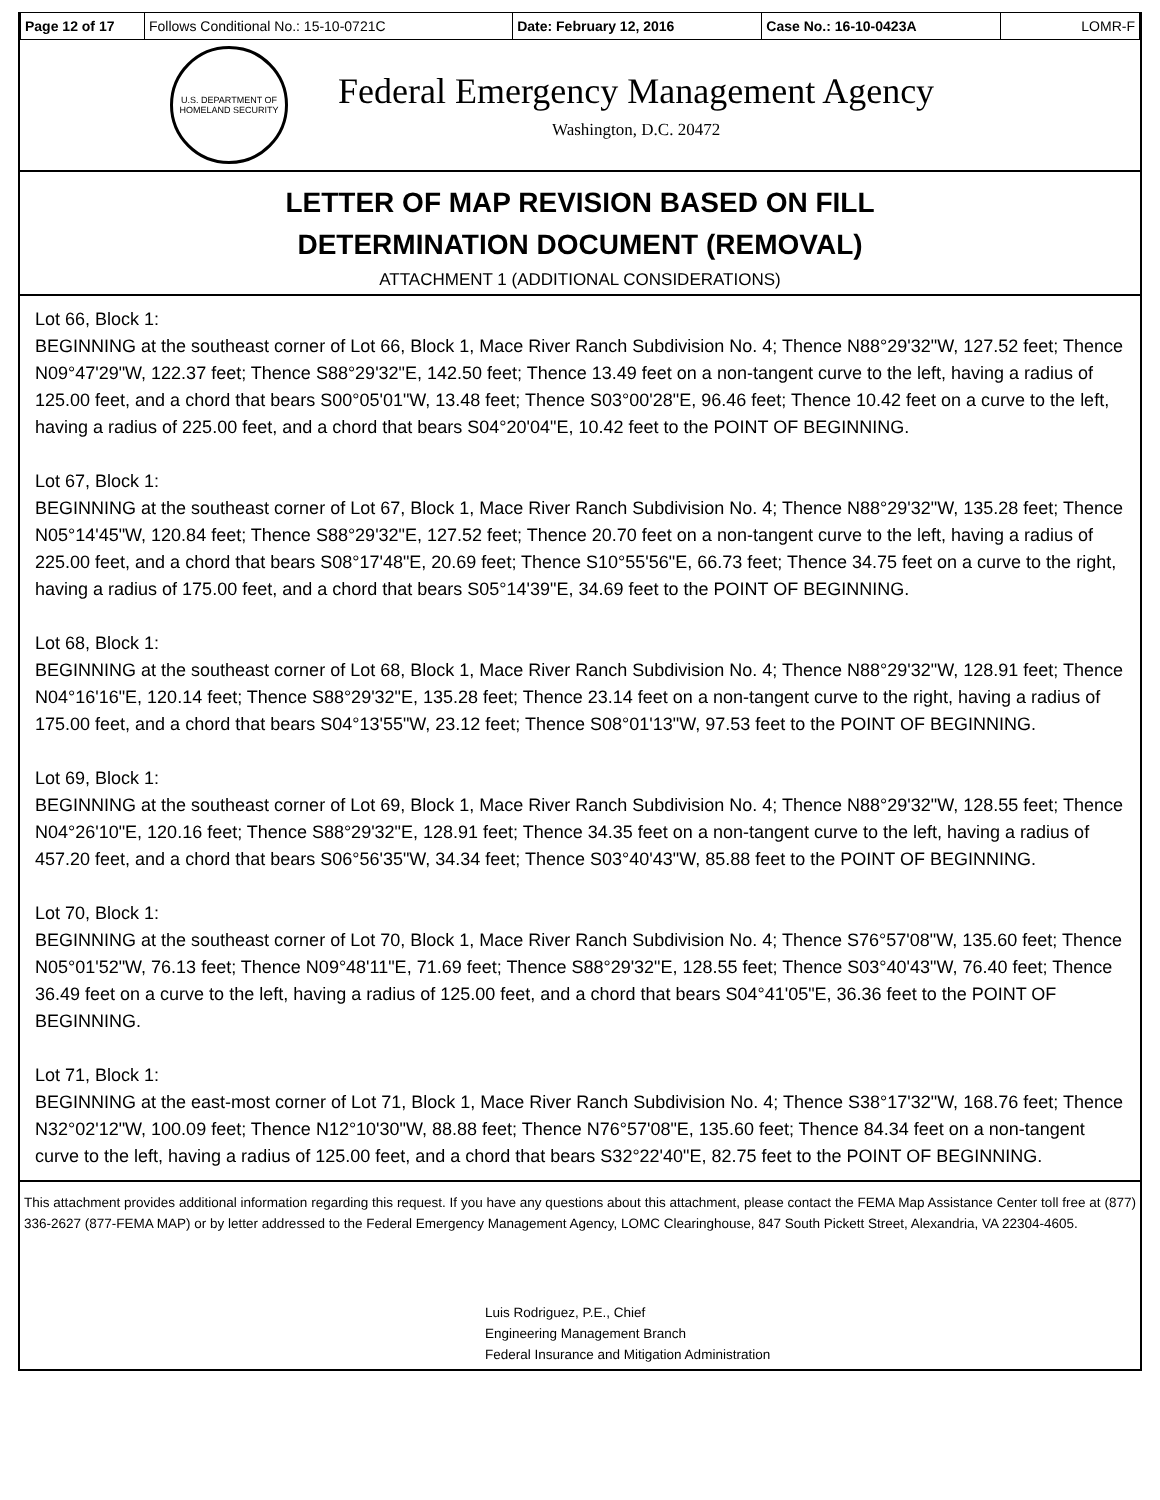| Page 12 of 17 | Follows Conditional No.: 15-10-0721C | Date: February 12, 2016 | Case No.: 16-10-0423A | LOMR-F |
U.S. DEPARTMENT OF HOMELAND SECURITY
Federal Emergency Management Agency
Washington, D.C. 20472
LETTER OF MAP REVISION BASED ON FILL
DETERMINATION DOCUMENT (REMOVAL)
ATTACHMENT 1 (ADDITIONAL CONSIDERATIONS)
Lot 66, Block 1:
BEGINNING at the southeast corner of Lot 66, Block 1, Mace River Ranch Subdivision No. 4; Thence N88°29'32"W, 127.52 feet; Thence N09°47'29"W, 122.37 feet; Thence S88°29'32"E, 142.50 feet; Thence 13.49 feet on a non-tangent curve to the left, having a radius of 125.00 feet, and a chord that bears S00°05'01"W, 13.48 feet; Thence S03°00'28"E, 96.46 feet; Thence 10.42 feet on a curve to the left, having a radius of 225.00 feet, and a chord that bears S04°20'04"E, 10.42 feet to the POINT OF BEGINNING.
Lot 67, Block 1:
BEGINNING at the southeast corner of Lot 67, Block 1, Mace River Ranch Subdivision No. 4; Thence N88°29'32"W, 135.28 feet; Thence N05°14'45"W, 120.84 feet; Thence S88°29'32"E, 127.52 feet; Thence 20.70 feet on a non-tangent curve to the left, having a radius of 225.00 feet, and a chord that bears S08°17'48"E, 20.69 feet; Thence S10°55'56"E, 66.73 feet; Thence 34.75 feet on a curve to the right, having a radius of 175.00 feet, and a chord that bears S05°14'39"E, 34.69 feet to the POINT OF BEGINNING.
Lot 68, Block 1:
BEGINNING at the southeast corner of Lot 68, Block 1, Mace River Ranch Subdivision No. 4; Thence N88°29'32"W, 128.91 feet; Thence N04°16'16"E, 120.14 feet; Thence S88°29'32"E, 135.28 feet; Thence 23.14 feet on a non-tangent curve to the right, having a radius of 175.00 feet, and a chord that bears S04°13'55"W, 23.12 feet; Thence S08°01'13"W, 97.53 feet to the POINT OF BEGINNING.
Lot 69, Block 1:
BEGINNING at the southeast corner of Lot 69, Block 1, Mace River Ranch Subdivision No. 4; Thence N88°29'32"W, 128.55 feet; Thence N04°26'10"E, 120.16 feet; Thence S88°29'32"E, 128.91 feet; Thence 34.35 feet on a non-tangent curve to the left, having a radius of 457.20 feet, and a chord that bears S06°56'35"W, 34.34 feet; Thence S03°40'43"W, 85.88 feet to the POINT OF BEGINNING.
Lot 70, Block 1:
BEGINNING at the southeast corner of Lot 70, Block 1, Mace River Ranch Subdivision No. 4; Thence S76°57'08"W, 135.60 feet; Thence N05°01'52"W, 76.13 feet; Thence N09°48'11"E, 71.69 feet; Thence S88°29'32"E, 128.55 feet; Thence S03°40'43"W, 76.40 feet; Thence 36.49 feet on a curve to the left, having a radius of 125.00 feet, and a chord that bears S04°41'05"E, 36.36 feet to the POINT OF BEGINNING.
Lot 71, Block 1:
BEGINNING at the east-most corner of Lot 71, Block 1, Mace River Ranch Subdivision No. 4; Thence S38°17'32"W, 168.76 feet; Thence N32°02'12"W, 100.09 feet; Thence N12°10'30"W, 88.88 feet; Thence N76°57'08"E, 135.60 feet; Thence 84.34 feet on a non-tangent curve to the left, having a radius of 125.00 feet, and a chord that bears S32°22'40"E, 82.75 feet to the POINT OF BEGINNING.
This attachment provides additional information regarding this request. If you have any questions about this attachment, please contact the FEMA Map Assistance Center toll free at (877) 336-2627 (877-FEMA MAP) or by letter addressed to the Federal Emergency Management Agency, LOMC Clearinghouse, 847 South Pickett Street, Alexandria, VA 22304-4605.
Luis Rodriguez, P.E., Chief
Engineering Management Branch
Federal Insurance and Mitigation Administration